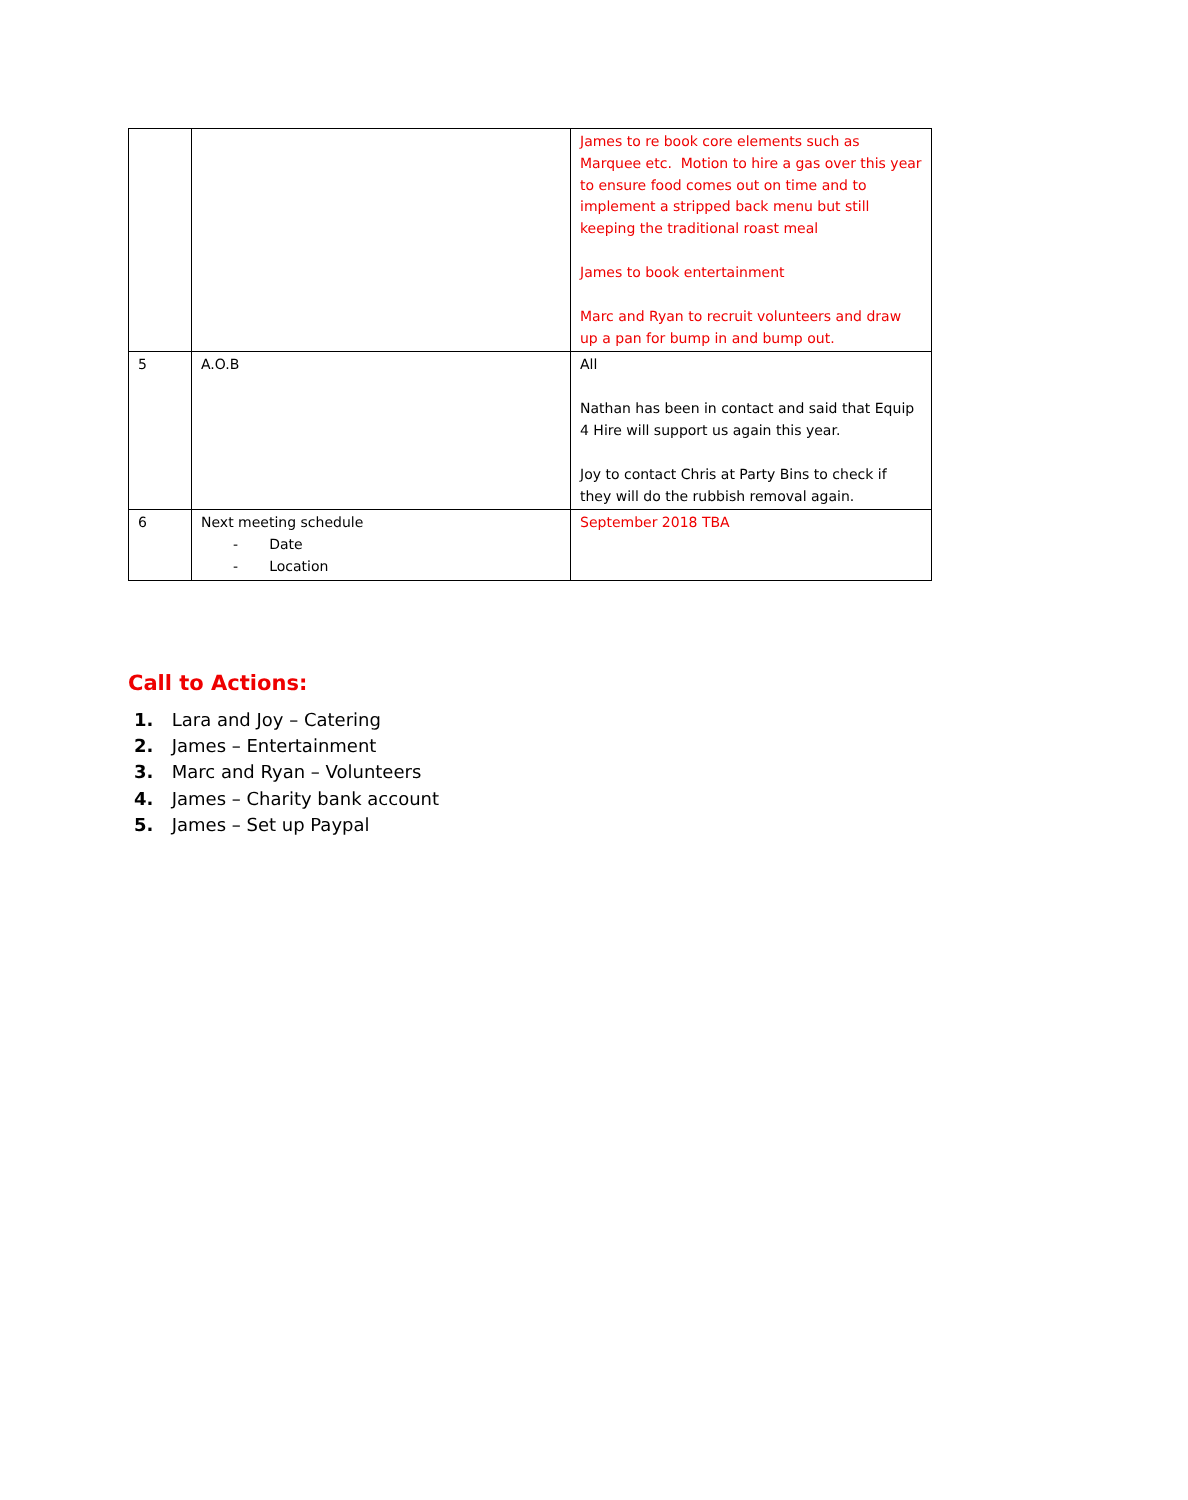| | | James to re book core elements such as Marquee etc. Motion to hire a gas over this year to ensure food comes out on time and to implement a stripped back menu but still keeping the traditional roast meal James to book entertainment Marc and Ryan to recruit volunteers and draw up a pan for bump in and bump out. |
| 5 | A.O.B | All Nathan has been in contact and said that Equip 4 Hire will support us again this year. Joy to contact Chris at Party Bins to check if they will do the rubbish removal again. |
| 6 | Next meeting schedule - Date - Location | September 2018 TBA |
Call to Actions:
1. Lara and Joy – Catering
2. James – Entertainment
3. Marc and Ryan – Volunteers
4. James – Charity bank account
5. James – Set up Paypal